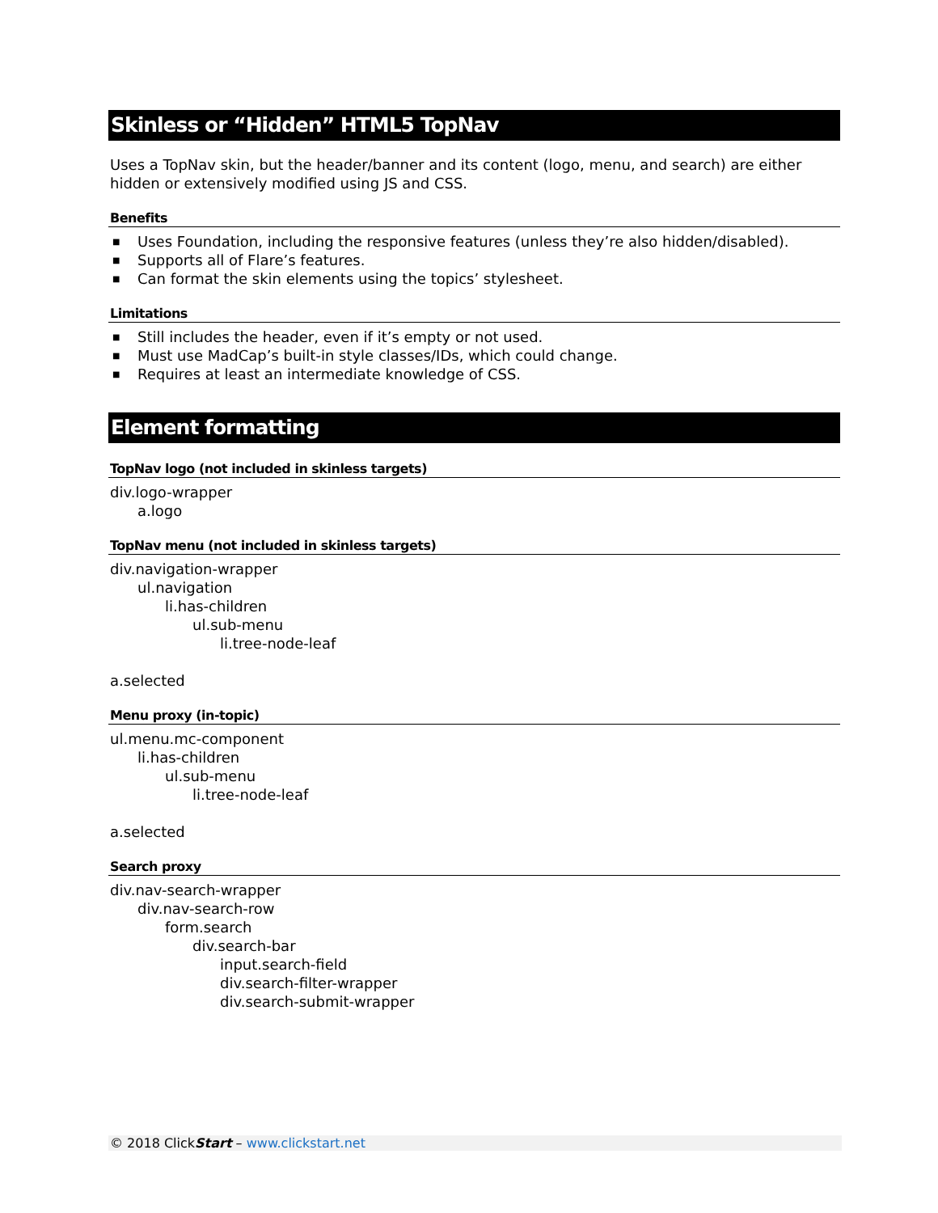Skinless or “Hidden” HTML5 TopNav
Uses a TopNav skin, but the header/banner and its content (logo, menu, and search) are either hidden or extensively modified using JS and CSS.
Benefits
■ Uses Foundation, including the responsive features (unless they’re also hidden/disabled).
■ Supports all of Flare’s features.
■ Can format the skin elements using the topics’ stylesheet.
Limitations
■ Still includes the header, even if it’s empty or not used.
■ Must use MadCap’s built-in style classes/IDs, which could change.
■ Requires at least an intermediate knowledge of CSS.
Element formatting
TopNav logo (not included in skinless targets)
div.logo-wrapper
a.logo
TopNav menu (not included in skinless targets)
div.navigation-wrapper
ul.navigation
li.has-children
ul.sub-menu
li.tree-node-leaf
a.selected
Menu proxy (in-topic)
ul.menu.mc-component
li.has-children
ul.sub-menu
li.tree-node-leaf
a.selected
Search proxy
div.nav-search-wrapper
div.nav-search-row
form.search
div.search-bar
input.search-field
div.search-filter-wrapper
div.search-submit-wrapper
© 2018 ClickStart – www.clickstart.net